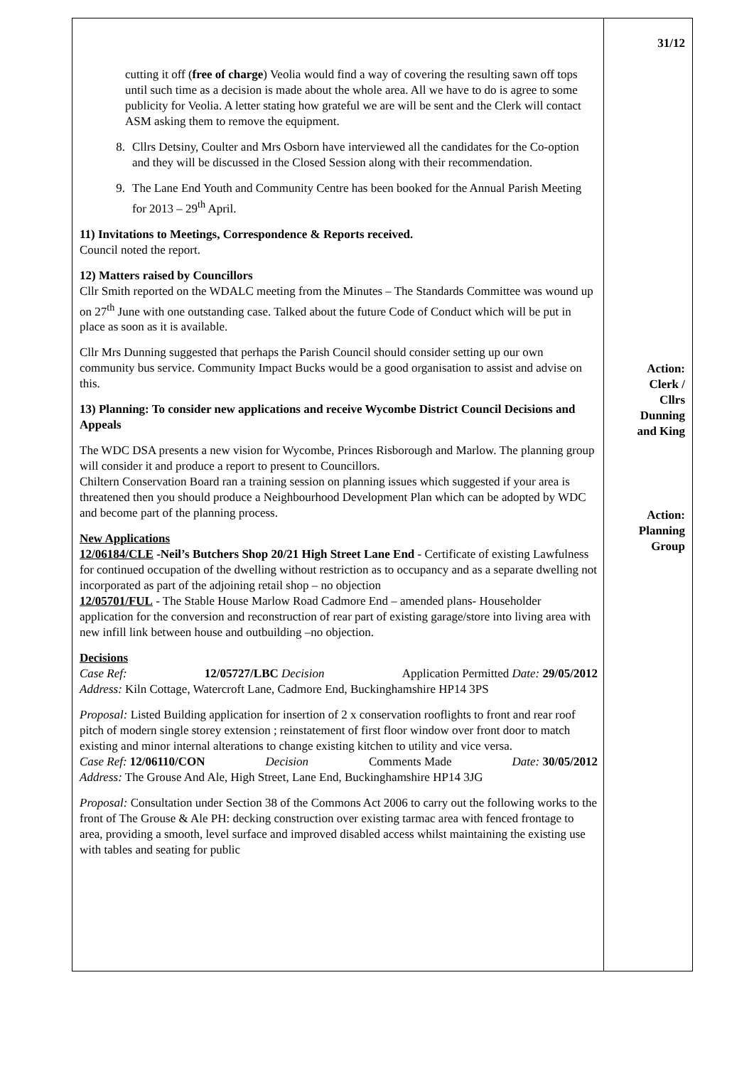cutting it off (free of charge) Veolia would find a way of covering the resulting sawn off tops until such time as a decision is made about the whole area. All we have to do is agree to some publicity for Veolia. A letter stating how grateful we are will be sent and the Clerk will contact ASM asking them to remove the equipment.
8. Cllrs Detsiny, Coulter and Mrs Osborn have interviewed all the candidates for the Co-option and they will be discussed in the Closed Session along with their recommendation.
9. The Lane End Youth and Community Centre has been booked for the Annual Parish Meeting for 2013 – 29<sup>th</sup> April.
11) Invitations to Meetings, Correspondence & Reports received.
Council noted the report.
12) Matters raised by Councillors
Cllr Smith reported on the WDALC meeting from the Minutes – The Standards Committee was wound up on 27<sup>th</sup> June with one outstanding case. Talked about the future Code of Conduct which will be put in place as soon as it is available.
Cllr Mrs Dunning suggested that perhaps the Parish Council should consider setting up our own community bus service. Community Impact Bucks would be a good organisation to assist and advise on this.
13) Planning: To consider new applications and receive Wycombe District Council Decisions and Appeals
The WDC DSA presents a new vision for Wycombe, Princes Risborough and Marlow. The planning group will consider it and produce a report to present to Councillors.
Chiltern Conservation Board ran a training session on planning issues which suggested if your area is threatened then you should produce a Neighbourhood Development Plan which can be adopted by WDC and become part of the planning process.
New Applications
12/06184/CLE -Neil’s Butchers Shop 20/21 High Street Lane End - Certificate of existing Lawfulness for continued occupation of the dwelling without restriction as to occupancy and as a separate dwelling not incorporated as part of the adjoining retail shop – no objection
12/05701/FUL - The Stable House Marlow Road Cadmore End – amended plans- Householder application for the conversion and reconstruction of rear part of existing garage/store into living area with new infill link between house and outbuilding –no objection.
Decisions
Case Ref: 12/05727/LBC Decision Application Permitted Date: 29/05/2012
Address: Kiln Cottage, Watercroft Lane, Cadmore End, Buckinghamshire HP14 3PS
Proposal: Listed Building application for insertion of 2 x conservation rooflights to front and rear roof pitch of modern single storey extension ; reinstatement of first floor window over front door to match existing and minor internal alterations to change existing kitchen to utility and vice versa.
Case Ref: 12/06110/CON Decision Comments Made Date: 30/05/2012
Address: The Grouse And Ale, High Street, Lane End, Buckinghamshire HP14 3JG
Proposal: Consultation under Section 38 of the Commons Act 2006 to carry out the following works to the front of The Grouse & Ale PH: decking construction over existing tarmac area with fenced frontage to area, providing a smooth, level surface and improved disabled access whilst maintaining the existing use with tables and seating for public
31/12
Action:
Clerk /
Cllrs
Dunning
and King
Action:
Planning
Group